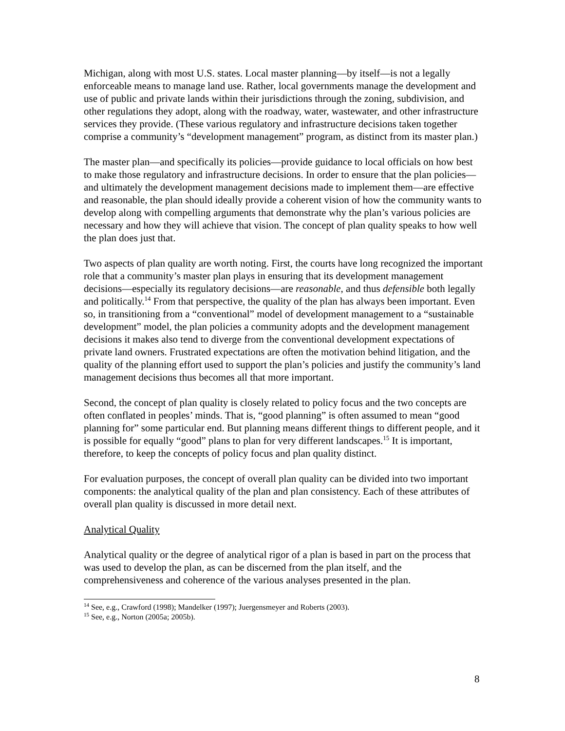Michigan, along with most U.S. states. Local master planning—by itself—is not a legally enforceable means to manage land use. Rather, local governments manage the development and use of public and private lands within their jurisdictions through the zoning, subdivision, and other regulations they adopt, along with the roadway, water, wastewater, and other infrastructure services they provide. (These various regulatory and infrastructure decisions taken together comprise a community’s “development management” program, as distinct from its master plan.)
The master plan—and specifically its policies—provide guidance to local officials on how best to make those regulatory and infrastructure decisions. In order to ensure that the plan policies—and ultimately the development management decisions made to implement them—are effective and reasonable, the plan should ideally provide a coherent vision of how the community wants to develop along with compelling arguments that demonstrate why the plan’s various policies are necessary and how they will achieve that vision. The concept of plan quality speaks to how well the plan does just that.
Two aspects of plan quality are worth noting. First, the courts have long recognized the important role that a community’s master plan plays in ensuring that its development management decisions—especially its regulatory decisions—are reasonable, and thus defensible both legally and politically.<sup>14</sup> From that perspective, the quality of the plan has always been important. Even so, in transitioning from a “conventional” model of development management to a “sustainable development” model, the plan policies a community adopts and the development management decisions it makes also tend to diverge from the conventional development expectations of private land owners. Frustrated expectations are often the motivation behind litigation, and the quality of the planning effort used to support the plan’s policies and justify the community’s land management decisions thus becomes all that more important.
Second, the concept of plan quality is closely related to policy focus and the two concepts are often conflated in peoples’ minds. That is, “good planning” is often assumed to mean “good planning for” some particular end. But planning means different things to different people, and it is possible for equally “good” plans to plan for very different landscapes.<sup>15</sup> It is important, therefore, to keep the concepts of policy focus and plan quality distinct.
For evaluation purposes, the concept of overall plan quality can be divided into two important components: the analytical quality of the plan and plan consistency. Each of these attributes of overall plan quality is discussed in more detail next.
Analytical Quality
Analytical quality or the degree of analytical rigor of a plan is based in part on the process that was used to develop the plan, as can be discerned from the plan itself, and the comprehensiveness and coherence of the various analyses presented in the plan.
<sup>14</sup> See, e.g., Crawford (1998); Mandelker (1997); Juergensmeyer and Roberts (2003).
<sup>15</sup> See, e.g., Norton (2005a; 2005b).
8